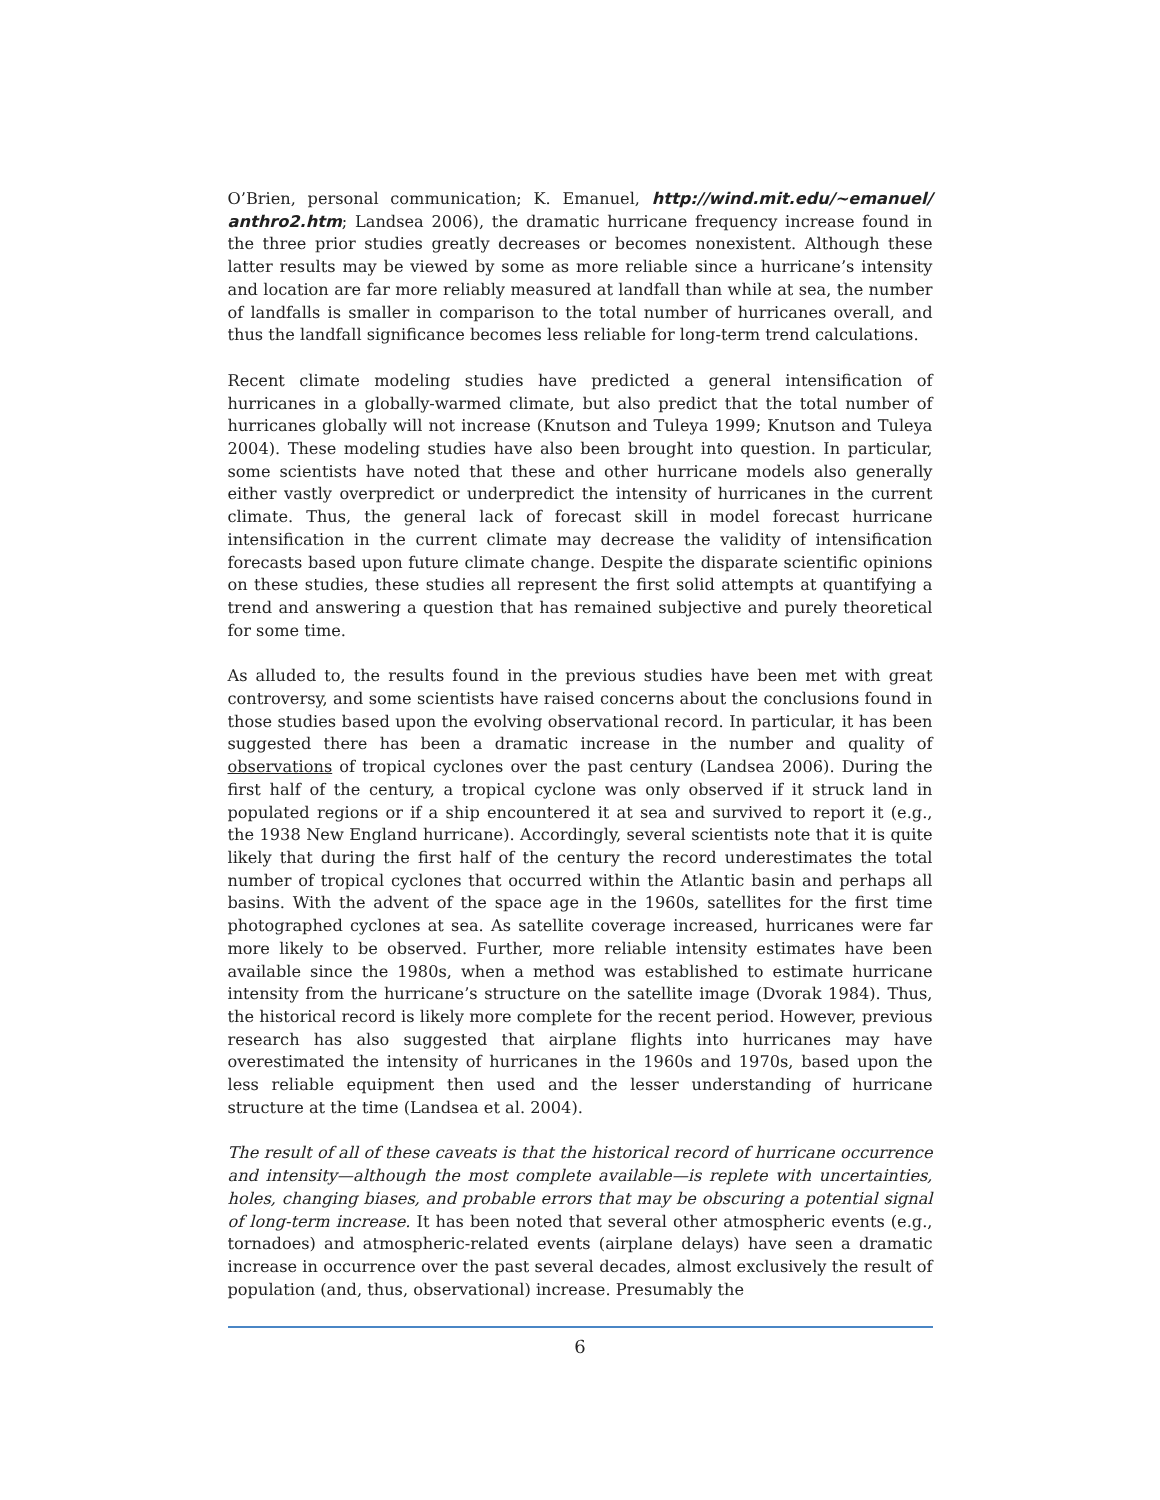O’Brien, personal communication; K. Emanuel, http://wind.mit.edu/~emanuel/ anthro2.htm; Landsea 2006), the dramatic hurricane frequency increase found in the three prior studies greatly decreases or becomes nonexistent. Although these latter results may be viewed by some as more reliable since a hurricane’s intensity and location are far more reliably measured at landfall than while at sea, the number of landfalls is smaller in comparison to the total number of hurricanes overall, and thus the landfall significance becomes less reliable for long-term trend calculations.
Recent climate modeling studies have predicted a general intensification of hurricanes in a globally-warmed climate, but also predict that the total number of hurricanes globally will not increase (Knutson and Tuleya 1999; Knutson and Tuleya 2004). These modeling studies have also been brought into question. In particular, some scientists have noted that these and other hurricane models also generally either vastly overpredict or underpredict the intensity of hurricanes in the current climate. Thus, the general lack of forecast skill in model forecast hurricane intensification in the current climate may decrease the validity of intensification forecasts based upon future climate change. Despite the disparate scientific opinions on these studies, these studies all represent the first solid attempts at quantifying a trend and answering a question that has remained subjective and purely theoretical for some time.
As alluded to, the results found in the previous studies have been met with great controversy, and some scientists have raised concerns about the conclusions found in those studies based upon the evolving observational record. In particular, it has been suggested there has been a dramatic increase in the number and quality of observations of tropical cyclones over the past century (Landsea 2006). During the first half of the century, a tropical cyclone was only observed if it struck land in populated regions or if a ship encountered it at sea and survived to report it (e.g., the 1938 New England hurricane). Accordingly, several scientists note that it is quite likely that during the first half of the century the record underestimates the total number of tropical cyclones that occurred within the Atlantic basin and perhaps all basins. With the advent of the space age in the 1960s, satellites for the first time photographed cyclones at sea. As satellite coverage increased, hurricanes were far more likely to be observed. Further, more reliable intensity estimates have been available since the 1980s, when a method was established to estimate hurricane intensity from the hurricane’s structure on the satellite image (Dvorak 1984). Thus, the historical record is likely more complete for the recent period. However, previous research has also suggested that airplane flights into hurricanes may have overestimated the intensity of hurricanes in the 1960s and 1970s, based upon the less reliable equipment then used and the lesser understanding of hurricane structure at the time (Landsea et al. 2004).
The result of all of these caveats is that the historical record of hurricane occurrence and intensity—although the most complete available—is replete with uncertainties, holes, changing biases, and probable errors that may be obscuring a potential signal of long-term increase. It has been noted that several other atmospheric events (e.g., tornadoes) and atmospheric-related events (airplane delays) have seen a dramatic increase in occurrence over the past several decades, almost exclusively the result of population (and, thus, observational) increase. Presumably the
6